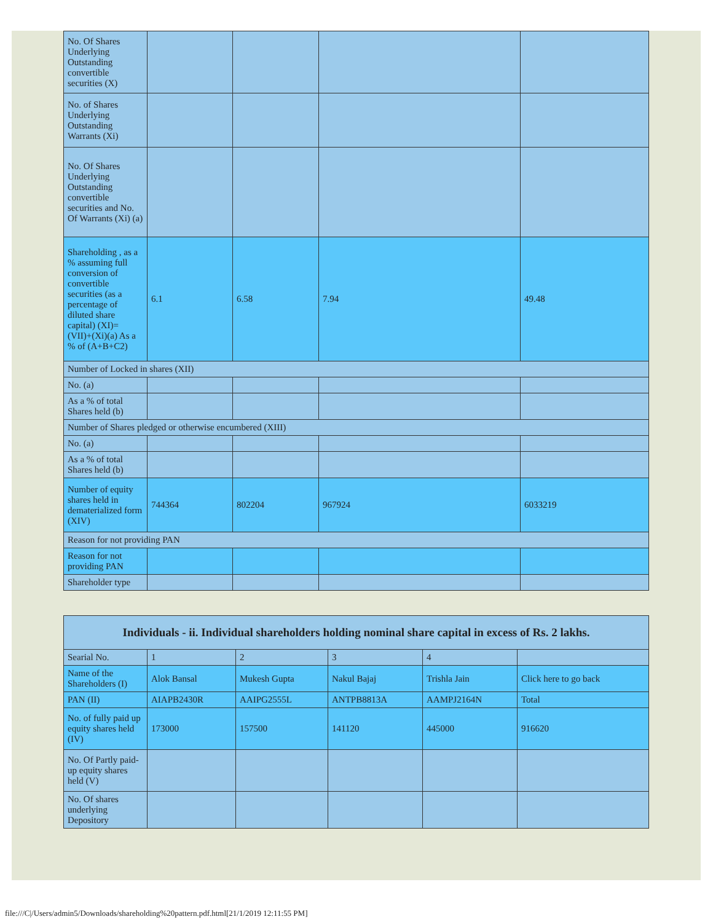| No. Of Shares Underlying Outstanding convertible securities (X) | | | | |
| No. of Shares Underlying Outstanding Warrants (Xi) | | | | |
| No. Of Shares Underlying Outstanding convertible securities and No. Of Warrants (Xi) (a) | | | | |
| Shareholding , as a % assuming full conversion of convertible securities (as a percentage of diluted share capital) (XI)= (VII)+(Xi)(a) As a % of (A+B+C2) | 6.1 | 6.58 | 7.94 | 49.48 |
| Number of Locked in shares (XII) | | | | |
| No. (a) | | | | |
| As a % of total Shares held (b) | | | | |
| Number of Shares pledged or otherwise encumbered (XIII) | | | | |
| No. (a) | | | | |
| As a % of total Shares held (b) | | | | |
| Number of equity shares held in dematerialized form (XIV) | 744364 | 802204 | 967924 | 6033219 |
| Reason for not providing PAN | | | | |
| Reason for not providing PAN | | | | |
| Shareholder type | | | | |
| Individuals - ii. Individual shareholders holding nominal share capital in excess of Rs. 2 lakhs. | | | | | |
| --- | --- | --- | --- | --- | --- |
| Searial No. | 1 | 2 | 3 | 4 | |
| Name of the Shareholders (I) | Alok Bansal | Mukesh Gupta | Nakul Bajaj | Trishla Jain | Click here to go back |
| PAN (II) | AIAPB2430R | AAIPG2555L | ANTPB8813A | AAMPJ2164N | Total |
| No. of fully paid up equity shares held (IV) | 173000 | 157500 | 141120 | 445000 | 916620 |
| No. Of Partly paid-up equity shares held (V) | | | | | |
| No. Of shares underlying Depository | | | | | |
file:///C|/Users/admin5/Downloads/shareholding%20pattern.pdf.html[21/1/2019 12:11:55 PM]